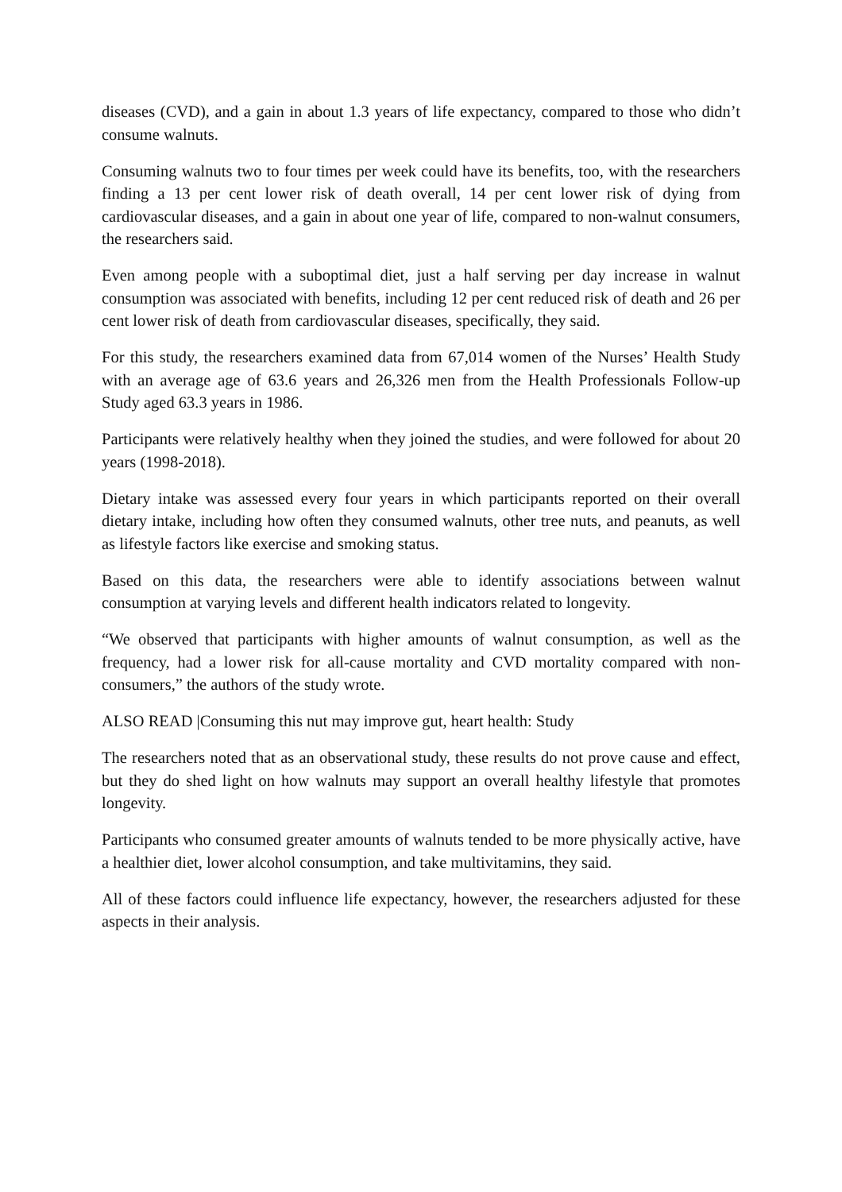diseases (CVD), and a gain in about 1.3 years of life expectancy, compared to those who didn’t consume walnuts.
Consuming walnuts two to four times per week could have its benefits, too, with the researchers finding a 13 per cent lower risk of death overall, 14 per cent lower risk of dying from cardiovascular diseases, and a gain in about one year of life, compared to non-walnut consumers, the researchers said.
Even among people with a suboptimal diet, just a half serving per day increase in walnut consumption was associated with benefits, including 12 per cent reduced risk of death and 26 per cent lower risk of death from cardiovascular diseases, specifically, they said.
For this study, the researchers examined data from 67,014 women of the Nurses’ Health Study with an average age of 63.6 years and 26,326 men from the Health Professionals Follow-up Study aged 63.3 years in 1986.
Participants were relatively healthy when they joined the studies, and were followed for about 20 years (1998-2018).
Dietary intake was assessed every four years in which participants reported on their overall dietary intake, including how often they consumed walnuts, other tree nuts, and peanuts, as well as lifestyle factors like exercise and smoking status.
Based on this data, the researchers were able to identify associations between walnut consumption at varying levels and different health indicators related to longevity.
“We observed that participants with higher amounts of walnut consumption, as well as the frequency, had a lower risk for all-cause mortality and CVD mortality compared with non-consumers,” the authors of the study wrote.
ALSO READ |Consuming this nut may improve gut, heart health: Study
The researchers noted that as an observational study, these results do not prove cause and effect, but they do shed light on how walnuts may support an overall healthy lifestyle that promotes longevity.
Participants who consumed greater amounts of walnuts tended to be more physically active, have a healthier diet, lower alcohol consumption, and take multivitamins, they said.
All of these factors could influence life expectancy, however, the researchers adjusted for these aspects in their analysis.